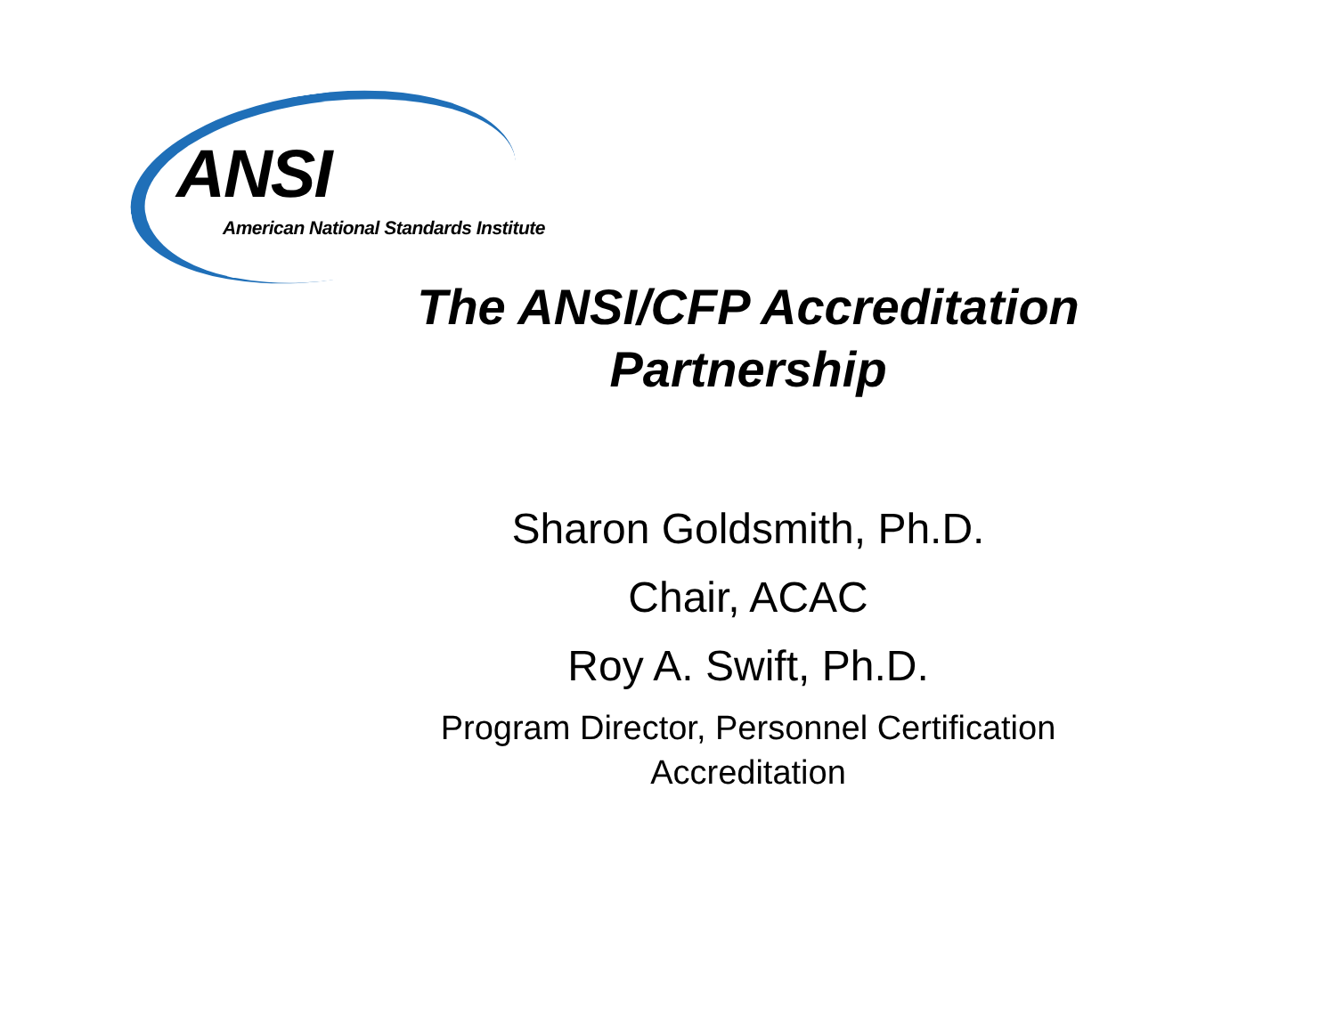ANSI
American National Standards Institute
The ANSI/CFP Accreditation
Partnership
Sharon Goldsmith, Ph.D.
Chair, ACAC
Roy A. Swift, Ph.D.
Program Director, Personnel Certification
Accreditation